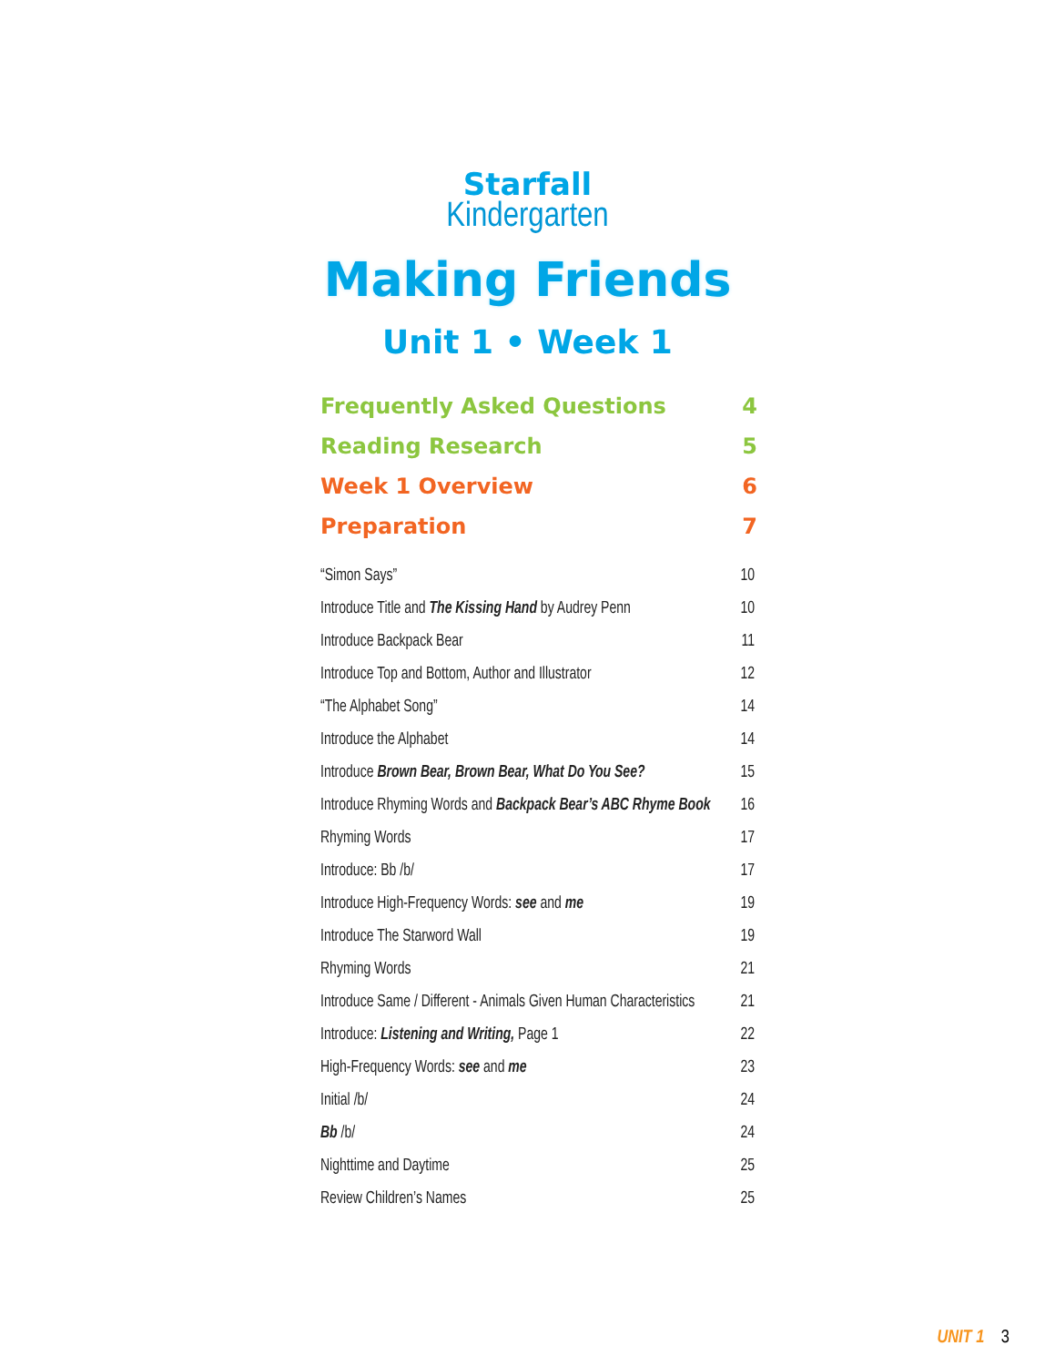Starfall
Kindergarten
Making Friends
Unit 1 • Week 1
Frequently Asked Questions 4
Reading Research 5
Week 1 Overview 6
Preparation 7
“Simon Says” 10
Introduce Title and The Kissing Hand by Audrey Penn 10
Introduce Backpack Bear 11
Introduce Top and Bottom, Author and Illustrator 12
“The Alphabet Song” 14
Introduce the Alphabet 14
Introduce Brown Bear, Brown Bear, What Do You See? 15
Introduce Rhyming Words and Backpack Bear’s ABC Rhyme Book 16
Rhyming Words 17
Introduce: Bb /b/ 17
Introduce High-Frequency Words: see and me 19
Introduce The Starword Wall 19
Rhyming Words 21
Introduce Same / Different - Animals Given Human Characteristics 21
Introduce: Listening and Writing, Page 1 22
High-Frequency Words: see and me 23
Initial /b/ 24
Bb /b/ 24
Nighttime and Daytime 25
Review Children’s Names 25
UNIT 1 3